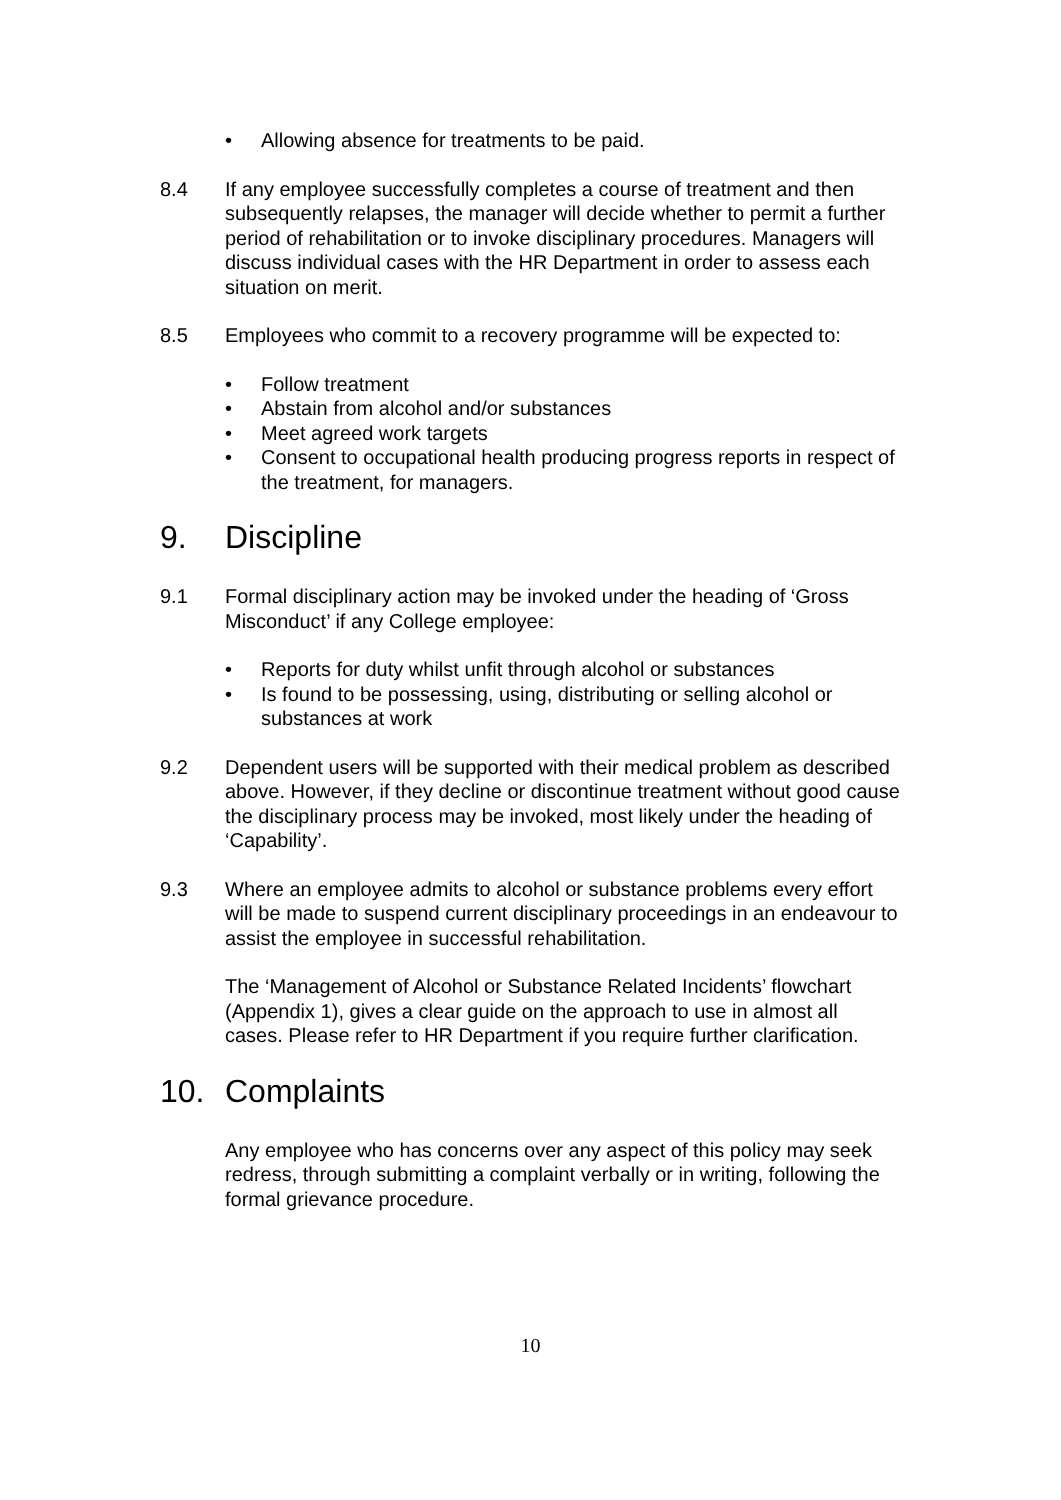• Allowing absence for treatments to be paid.
8.4 If any employee successfully completes a course of treatment and then subsequently relapses, the manager will decide whether to permit a further period of rehabilitation or to invoke disciplinary procedures. Managers will discuss individual cases with the HR Department in order to assess each situation on merit.
8.5 Employees who commit to a recovery programme will be expected to:
• Follow treatment
• Abstain from alcohol and/or substances
• Meet agreed work targets
• Consent to occupational health producing progress reports in respect of the treatment, for managers.
9. Discipline
9.1 Formal disciplinary action may be invoked under the heading of ‘Gross Misconduct’ if any College employee:
• Reports for duty whilst unfit through alcohol or substances
• Is found to be possessing, using, distributing or selling alcohol or substances at work
9.2 Dependent users will be supported with their medical problem as described above. However, if they decline or discontinue treatment without good cause the disciplinary process may be invoked, most likely under the heading of ‘Capability’.
9.3 Where an employee admits to alcohol or substance problems every effort will be made to suspend current disciplinary proceedings in an endeavour to assist the employee in successful rehabilitation.
The ‘Management of Alcohol or Substance Related Incidents’ flowchart (Appendix 1), gives a clear guide on the approach to use in almost all cases. Please refer to HR Department if you require further clarification.
10. Complaints
Any employee who has concerns over any aspect of this policy may seek redress, through submitting a complaint verbally or in writing, following the formal grievance procedure.
10